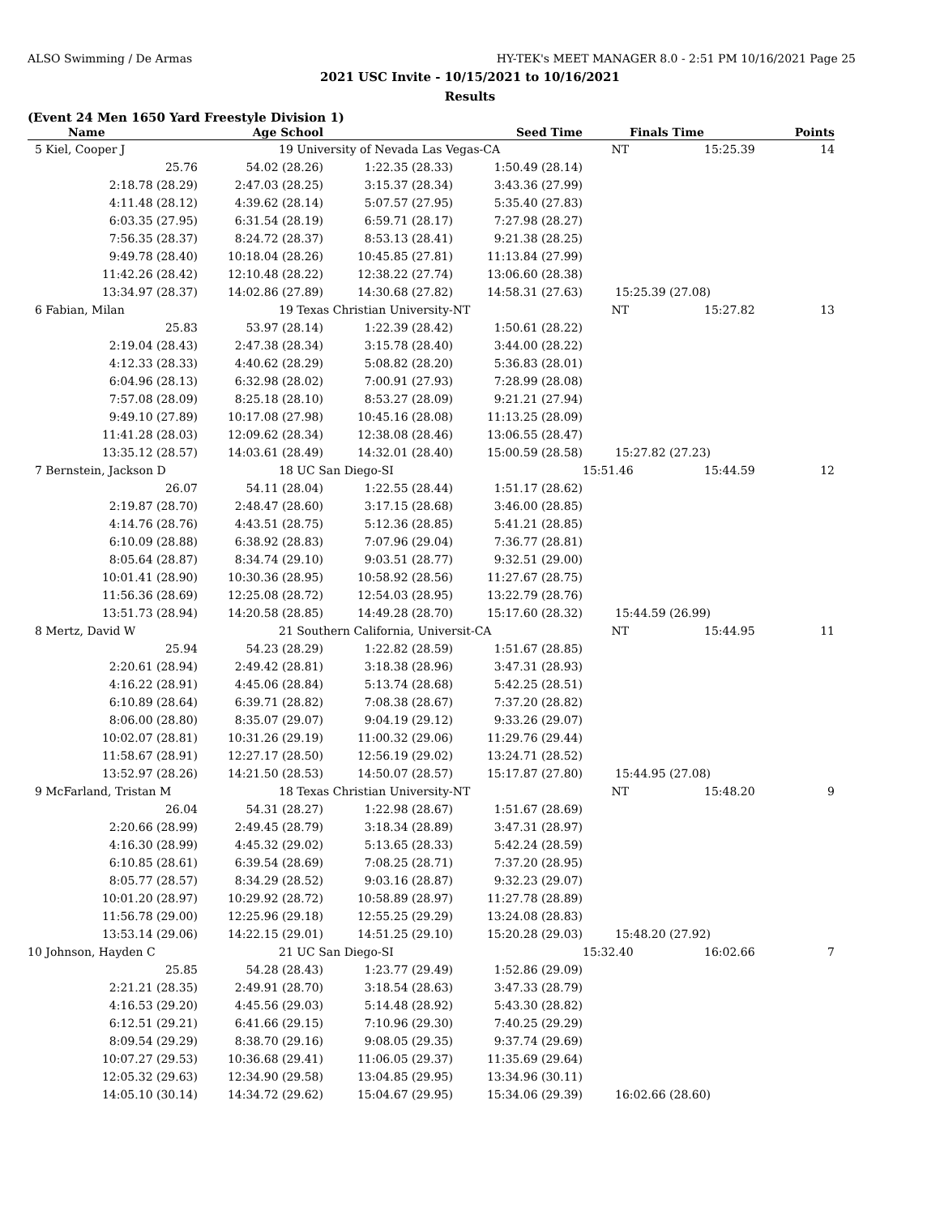ALSO Swimming / De Armas HY-TEK's MEET MANAGER 8.0 - 2:51 PM 10/16/2021 Page 25
2021 USC Invite - 10/15/2021 to 10/16/2021
Results
(Event 24 Men 1650 Yard Freestyle Division 1)
| Name | Age School | | Seed Time | Finals Time | | Points |
| --- | --- | --- | --- | --- | --- | --- |
| 5 Kiel, Cooper J | 19 University of Nevada Las Vegas-CA | | | NT | 15:25.39 | 14 |
| 25.76 | 54.02 (28.26) | 1:22.35 (28.33) | 1:50.49 (28.14) | | | |
| 2:18.78 (28.29) | 2:47.03 (28.25) | 3:15.37 (28.34) | 3:43.36 (27.99) | | | |
| 4:11.48 (28.12) | 4:39.62 (28.14) | 5:07.57 (27.95) | 5:35.40 (27.83) | | | |
| 6:03.35 (27.95) | 6:31.54 (28.19) | 6:59.71 (28.17) | 7:27.98 (28.27) | | | |
| 7:56.35 (28.37) | 8:24.72 (28.37) | 8:53.13 (28.41) | 9:21.38 (28.25) | | | |
| 9:49.78 (28.40) | 10:18.04 (28.26) | 10:45.85 (27.81) | 11:13.84 (27.99) | | | |
| 11:42.26 (28.42) | 12:10.48 (28.22) | 12:38.22 (27.74) | 13:06.60 (28.38) | | | |
| 13:34.97 (28.37) | 14:02.86 (27.89) | 14:30.68 (27.82) | 14:58.31 (27.63) | 15:25.39 (27.08) | | |
| 6 Fabian, Milan | 19 Texas Christian University-NT | | | NT | 15:27.82 | 13 |
| 25.83 | 53.97 (28.14) | 1:22.39 (28.42) | 1:50.61 (28.22) | | | |
| 2:19.04 (28.43) | 2:47.38 (28.34) | 3:15.78 (28.40) | 3:44.00 (28.22) | | | |
| 4:12.33 (28.33) | 4:40.62 (28.29) | 5:08.82 (28.20) | 5:36.83 (28.01) | | | |
| 6:04.96 (28.13) | 6:32.98 (28.02) | 7:00.91 (27.93) | 7:28.99 (28.08) | | | |
| 7:57.08 (28.09) | 8:25.18 (28.10) | 8:53.27 (28.09) | 9:21.21 (27.94) | | | |
| 9:49.10 (27.89) | 10:17.08 (27.98) | 10:45.16 (28.08) | 11:13.25 (28.09) | | | |
| 11:41.28 (28.03) | 12:09.62 (28.34) | 12:38.08 (28.46) | 13:06.55 (28.47) | | | |
| 13:35.12 (28.57) | 14:03.61 (28.49) | 14:32.01 (28.40) | 15:00.59 (28.58) | 15:27.82 (27.23) | | |
| 7 Bernstein, Jackson D | 18 UC San Diego-SI | | | 15:51.46 | 15:44.59 | 12 |
| 26.07 | 54.11 (28.04) | 1:22.55 (28.44) | 1:51.17 (28.62) | | | |
| 2:19.87 (28.70) | 2:48.47 (28.60) | 3:17.15 (28.68) | 3:46.00 (28.85) | | | |
| 4:14.76 (28.76) | 4:43.51 (28.75) | 5:12.36 (28.85) | 5:41.21 (28.85) | | | |
| 6:10.09 (28.88) | 6:38.92 (28.83) | 7:07.96 (29.04) | 7:36.77 (28.81) | | | |
| 8:05.64 (28.87) | 8:34.74 (29.10) | 9:03.51 (28.77) | 9:32.51 (29.00) | | | |
| 10:01.41 (28.90) | 10:30.36 (28.95) | 10:58.92 (28.56) | 11:27.67 (28.75) | | | |
| 11:56.36 (28.69) | 12:25.08 (28.72) | 12:54.03 (28.95) | 13:22.79 (28.76) | | | |
| 13:51.73 (28.94) | 14:20.58 (28.85) | 14:49.28 (28.70) | 15:17.60 (28.32) | 15:44.59 (26.99) | | |
| 8 Mertz, David W | 21 Southern California, Universit-CA | | | NT | 15:44.95 | 11 |
| 25.94 | 54.23 (28.29) | 1:22.82 (28.59) | 1:51.67 (28.85) | | | |
| 2:20.61 (28.94) | 2:49.42 (28.81) | 3:18.38 (28.96) | 3:47.31 (28.93) | | | |
| 4:16.22 (28.91) | 4:45.06 (28.84) | 5:13.74 (28.68) | 5:42.25 (28.51) | | | |
| 6:10.89 (28.64) | 6:39.71 (28.82) | 7:08.38 (28.67) | 7:37.20 (28.82) | | | |
| 8:06.00 (28.80) | 8:35.07 (29.07) | 9:04.19 (29.12) | 9:33.26 (29.07) | | | |
| 10:02.07 (28.81) | 10:31.26 (29.19) | 11:00.32 (29.06) | 11:29.76 (29.44) | | | |
| 11:58.67 (28.91) | 12:27.17 (28.50) | 12:56.19 (29.02) | 13:24.71 (28.52) | | | |
| 13:52.97 (28.26) | 14:21.50 (28.53) | 14:50.07 (28.57) | 15:17.87 (27.80) | 15:44.95 (27.08) | | |
| 9 McFarland, Tristan M | 18 Texas Christian University-NT | | | NT | 15:48.20 | 9 |
| 26.04 | 54.31 (28.27) | 1:22.98 (28.67) | 1:51.67 (28.69) | | | |
| 2:20.66 (28.99) | 2:49.45 (28.79) | 3:18.34 (28.89) | 3:47.31 (28.97) | | | |
| 4:16.30 (28.99) | 4:45.32 (29.02) | 5:13.65 (28.33) | 5:42.24 (28.59) | | | |
| 6:10.85 (28.61) | 6:39.54 (28.69) | 7:08.25 (28.71) | 7:37.20 (28.95) | | | |
| 8:05.77 (28.57) | 8:34.29 (28.52) | 9:03.16 (28.87) | 9:32.23 (29.07) | | | |
| 10:01.20 (28.97) | 10:29.92 (28.72) | 10:58.89 (28.97) | 11:27.78 (28.89) | | | |
| 11:56.78 (29.00) | 12:25.96 (29.18) | 12:55.25 (29.29) | 13:24.08 (28.83) | | | |
| 13:53.14 (29.06) | 14:22.15 (29.01) | 14:51.25 (29.10) | 15:20.28 (29.03) | 15:48.20 (27.92) | | |
| 10 Johnson, Hayden C | 21 UC San Diego-SI | | | 15:32.40 | 16:02.66 | 7 |
| 25.85 | 54.28 (28.43) | 1:23.77 (29.49) | 1:52.86 (29.09) | | | |
| 2:21.21 (28.35) | 2:49.91 (28.70) | 3:18.54 (28.63) | 3:47.33 (28.79) | | | |
| 4:16.53 (29.20) | 4:45.56 (29.03) | 5:14.48 (28.92) | 5:43.30 (28.82) | | | |
| 6:12.51 (29.21) | 6:41.66 (29.15) | 7:10.96 (29.30) | 7:40.25 (29.29) | | | |
| 8:09.54 (29.29) | 8:38.70 (29.16) | 9:08.05 (29.35) | 9:37.74 (29.69) | | | |
| 10:07.27 (29.53) | 10:36.68 (29.41) | 11:06.05 (29.37) | 11:35.69 (29.64) | | | |
| 12:05.32 (29.63) | 12:34.90 (29.58) | 13:04.85 (29.95) | 13:34.96 (30.11) | | | |
| 14:05.10 (30.14) | 14:34.72 (29.62) | 15:04.67 (29.95) | 15:34.06 (29.39) | 16:02.66 (28.60) | | |